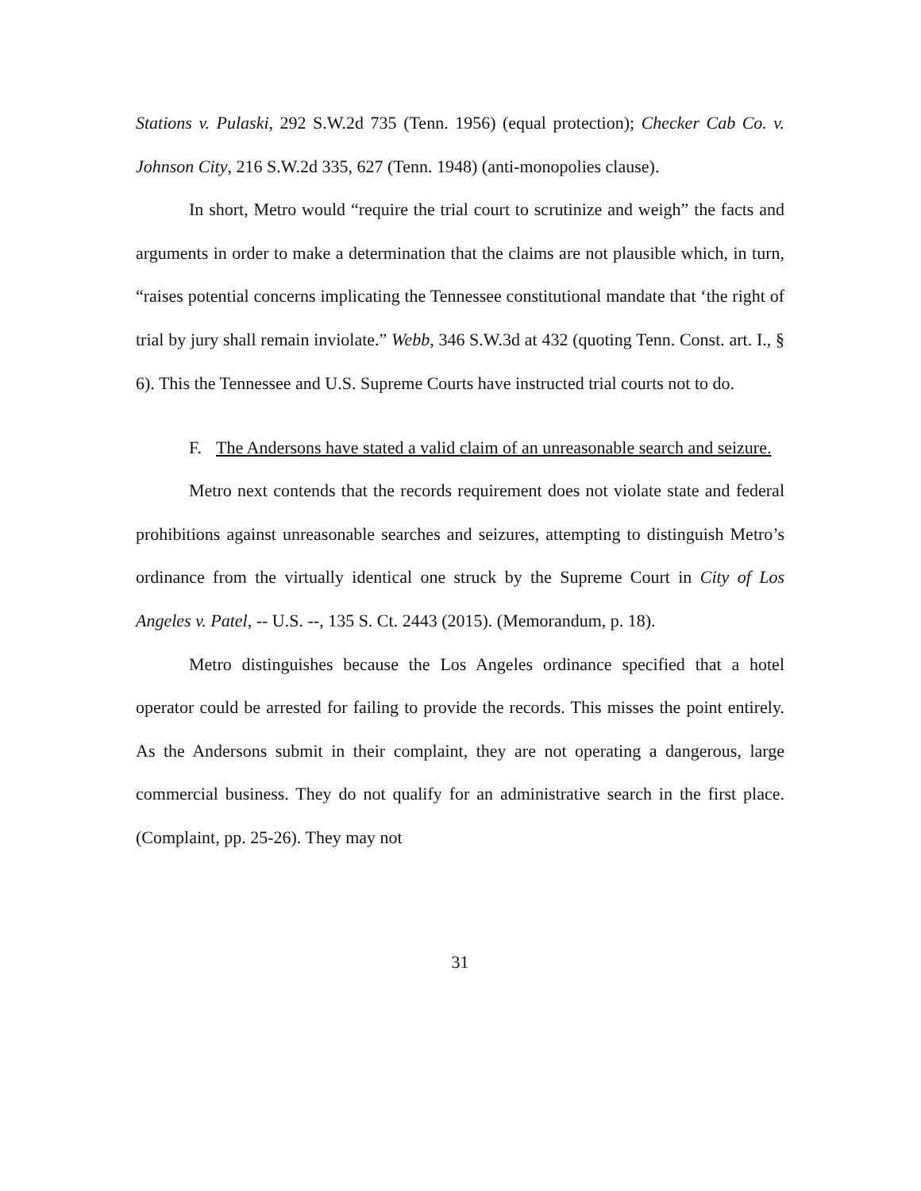Stations v. Pulaski, 292 S.W.2d 735 (Tenn. 1956) (equal protection); Checker Cab Co. v. Johnson City, 216 S.W.2d 335, 627 (Tenn. 1948) (anti-monopolies clause).
In short, Metro would “require the trial court to scrutinize and weigh” the facts and arguments in order to make a determination that the claims are not plausible which, in turn, “raises potential concerns implicating the Tennessee constitutional mandate that ‘the right of trial by jury shall remain inviolate.” Webb, 346 S.W.3d at 432 (quoting Tenn. Const. art. I., § 6). This the Tennessee and U.S. Supreme Courts have instructed trial courts not to do.
F. The Andersons have stated a valid claim of an unreasonable search and seizure.
Metro next contends that the records requirement does not violate state and federal prohibitions against unreasonable searches and seizures, attempting to distinguish Metro’s ordinance from the virtually identical one struck by the Supreme Court in City of Los Angeles v. Patel, -- U.S. --, 135 S. Ct. 2443 (2015). (Memorandum, p. 18).
Metro distinguishes because the Los Angeles ordinance specified that a hotel operator could be arrested for failing to provide the records. This misses the point entirely. As the Andersons submit in their complaint, they are not operating a dangerous, large commercial business. They do not qualify for an administrative search in the first place. (Complaint, pp. 25-26). They may not
31